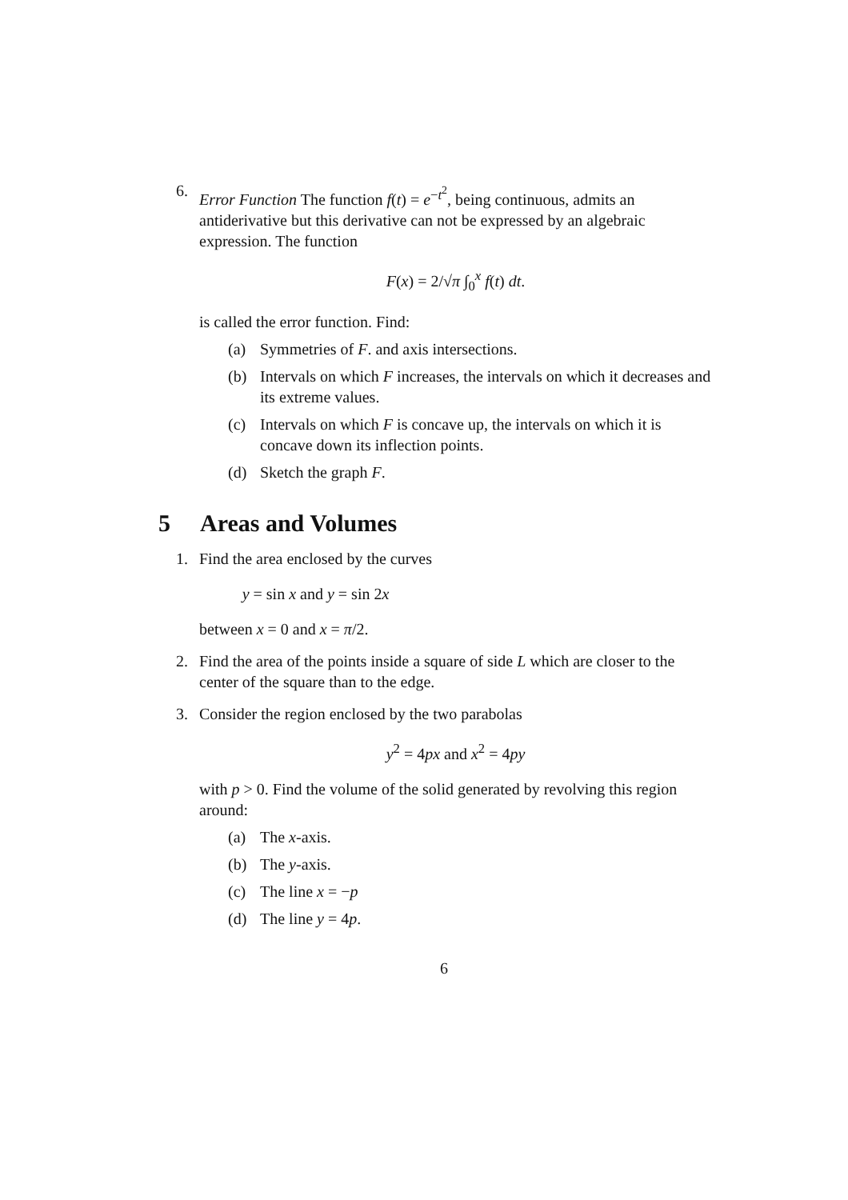6. Error Function The function f(t) = e<sup>−t<sup>2</sup></sup>, being continuous, admits an antiderivative but this derivative can not be expressed by an algebraic expression. The function
F(x) = 2/√π ∫<sub>0</sub><sup>x</sup> f(t) dt.
is called the error function. Find:
(a) Symmetries of F. and axis intersections.
(b) Intervals on which F increases, the intervals on which it decreases and its extreme values.
(c) Intervals on which F is concave up, the intervals on which it is concave down its inflection points.
(d) Sketch the graph F.
5 Areas and Volumes
1. Find the area enclosed by the curves
y = sin x and y = sin 2x
between x = 0 and x = π/2.
2. Find the area of the points inside a square of side L which are closer to the center of the square than to the edge.
3. Consider the region enclosed by the two parabolas
y<sup>2</sup> = 4px and x<sup>2</sup> = 4py
with p > 0. Find the volume of the solid generated by revolving this region around:
(a) The x-axis.
(b) The y-axis.
(c) The line x = −p
(d) The line y = 4p.
6